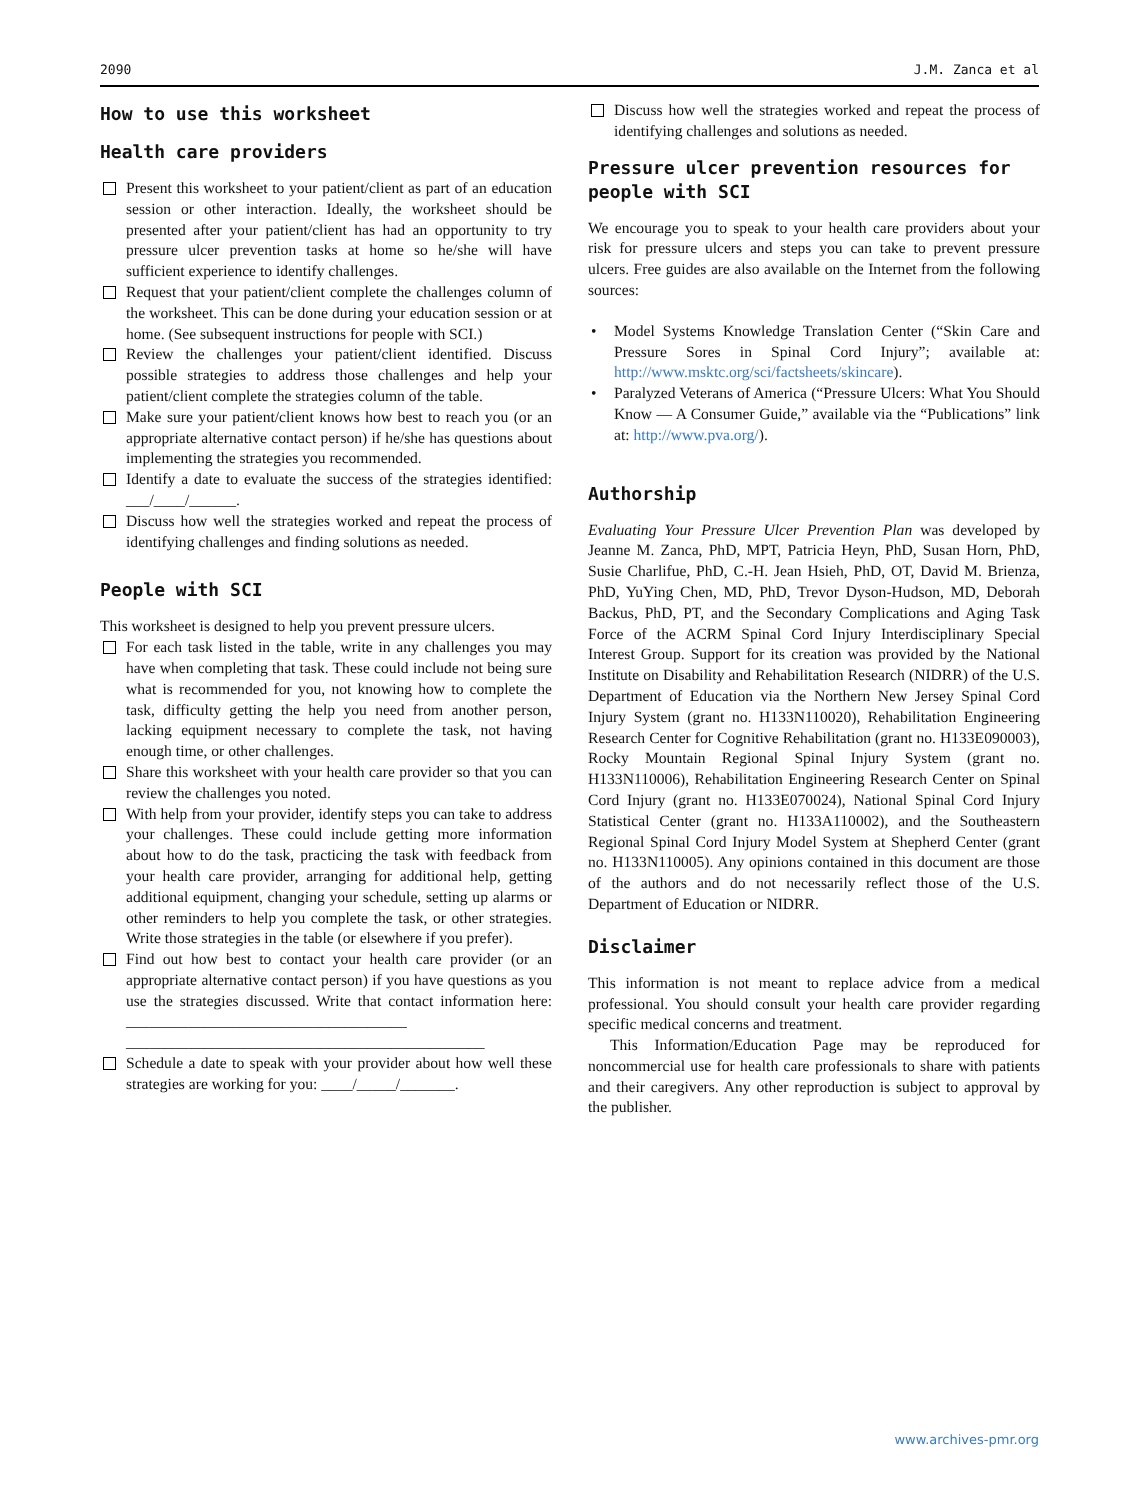2090 J.M. Zanca et al
How to use this worksheet
Health care providers
Present this worksheet to your patient/client as part of an education session or other interaction. Ideally, the worksheet should be presented after your patient/client has had an opportunity to try pressure ulcer prevention tasks at home so he/she will have sufficient experience to identify challenges.
Request that your patient/client complete the challenges column of the worksheet. This can be done during your education session or at home. (See subsequent instructions for people with SCI.)
Review the challenges your patient/client identified. Discuss possible strategies to address those challenges and help your patient/client complete the strategies column of the table.
Make sure your patient/client knows how best to reach you (or an appropriate alternative contact person) if he/she has questions about implementing the strategies you recommended.
Identify a date to evaluate the success of the strategies identified: ___/____/______.
Discuss how well the strategies worked and repeat the process of identifying challenges and finding solutions as needed.
People with SCI
This worksheet is designed to help you prevent pressure ulcers.
For each task listed in the table, write in any challenges you may have when completing that task. These could include not being sure what is recommended for you, not knowing how to complete the task, difficulty getting the help you need from another person, lacking equipment necessary to complete the task, not having enough time, or other challenges.
Share this worksheet with your health care provider so that you can review the challenges you noted.
With help from your provider, identify steps you can take to address your challenges. These could include getting more information about how to do the task, practicing the task with feedback from your health care provider, arranging for additional help, getting additional equipment, changing your schedule, setting up alarms or other reminders to help you complete the task, or other strategies. Write those strategies in the table (or elsewhere if you prefer).
Find out how best to contact your health care provider (or an appropriate alternative contact person) if you have questions as you use the strategies discussed. Write that contact information here: ____________________________________
______________________________________________
Schedule a date to speak with your provider about how well these strategies are working for you: ____/_____/_______.
Discuss how well the strategies worked and repeat the process of identifying challenges and solutions as needed.
Pressure ulcer prevention resources for people with SCI
We encourage you to speak to your health care providers about your risk for pressure ulcers and steps you can take to prevent pressure ulcers. Free guides are also available on the Internet from the following sources:
• Model Systems Knowledge Translation Center (“Skin Care and Pressure Sores in Spinal Cord Injury”; available at: http://www.msktc.org/sci/factsheets/skincare).
• Paralyzed Veterans of America (“Pressure Ulcers: What You Should Know — A Consumer Guide,” available via the “Publications” link at: http://www.pva.org/).
Authorship
Evaluating Your Pressure Ulcer Prevention Plan was developed by Jeanne M. Zanca, PhD, MPT, Patricia Heyn, PhD, Susan Horn, PhD, Susie Charlifue, PhD, C.-H. Jean Hsieh, PhD, OT, David M. Brienza, PhD, YuYing Chen, MD, PhD, Trevor Dyson-Hudson, MD, Deborah Backus, PhD, PT, and the Secondary Complications and Aging Task Force of the ACRM Spinal Cord Injury Interdisciplinary Special Interest Group. Support for its creation was provided by the National Institute on Disability and Rehabilitation Research (NIDRR) of the U.S. Department of Education via the Northern New Jersey Spinal Cord Injury System (grant no. H133N110020), Rehabilitation Engineering Research Center for Cognitive Rehabilitation (grant no. H133E090003), Rocky Mountain Regional Spinal Injury System (grant no. H133N110006), Rehabilitation Engineering Research Center on Spinal Cord Injury (grant no. H133E070024), National Spinal Cord Injury Statistical Center (grant no. H133A110002), and the Southeastern Regional Spinal Cord Injury Model System at Shepherd Center (grant no. H133N110005). Any opinions contained in this document are those of the authors and do not necessarily reflect those of the U.S. Department of Education or NIDRR.
Disclaimer
This information is not meant to replace advice from a medical professional. You should consult your health care provider regarding specific medical concerns and treatment.
This Information/Education Page may be reproduced for noncommercial use for health care professionals to share with patients and their caregivers. Any other reproduction is subject to approval by the publisher.
www.archives-pmr.org